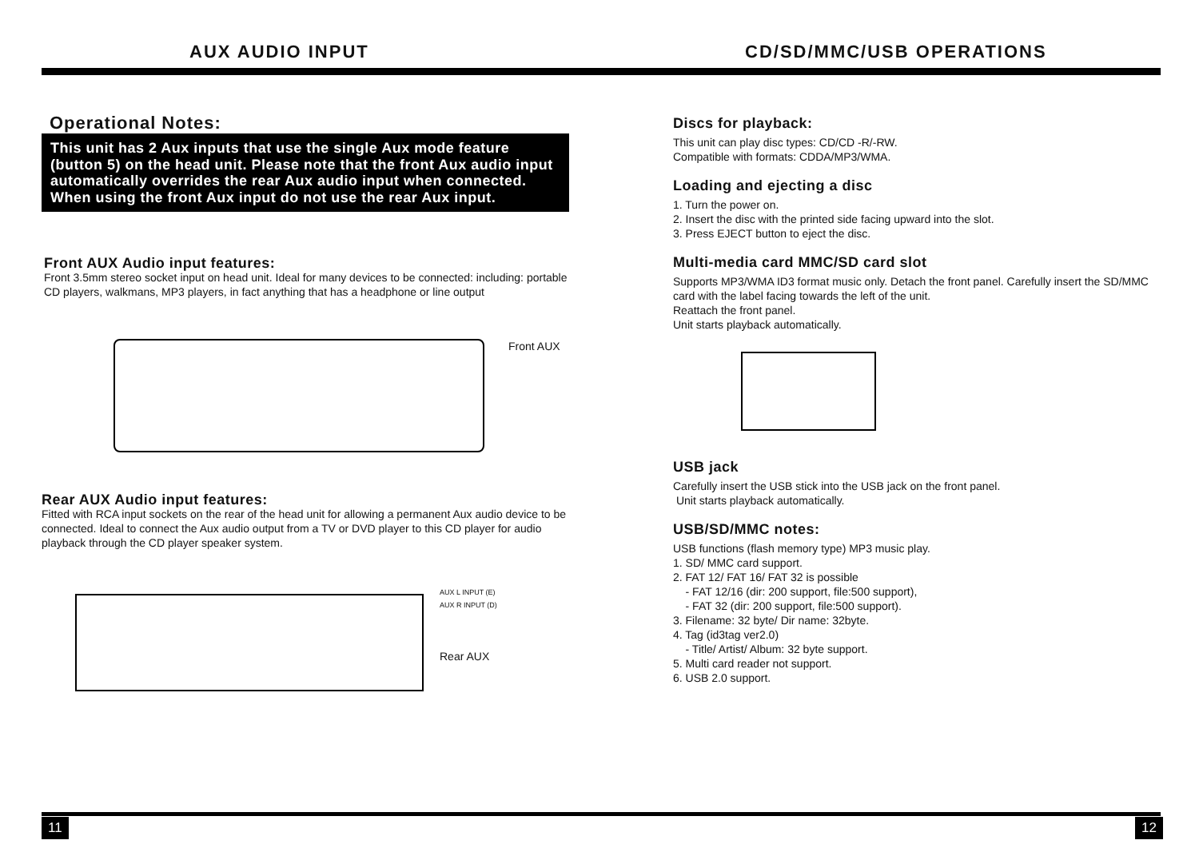AUX AUDIO INPUT CD/SD/MMC/USB OPERATIONS
Operational Notes:
This unit has 2 Aux inputs that use the single Aux mode feature (button 5) on the head unit. Please note that the front Aux audio input automatically overrides the rear Aux audio input when connected. When using the front Aux input do not use the rear Aux input.
Front AUX Audio input features:
Front 3.5mm stereo socket input on head unit. Ideal for many devices to be connected: including: portable CD players, walkmans, MP3 players, in fact anything that has a headphone or line output
Front AUX
Rear AUX Audio input features:
Fitted with RCA input sockets on the rear of the head unit for allowing a permanent Aux audio device to be connected. Ideal to connect the Aux audio output from a TV or DVD player to this CD player for audio playback through the CD player speaker system.
AUX L INPUT (E)
AUX R INPUT (D)
Rear AUX
Discs for playback:
This unit can play disc types: CD/CD -R/-RW.
Compatible with formats: CDDA/MP3/WMA.
Loading and ejecting a disc
1. Turn the power on.
2. Insert the disc with the printed side facing upward into the slot.
3. Press EJECT button to eject the disc.
Multi-media card MMC/SD card slot
Supports MP3/WMA ID3 format music only. Detach the front panel. Carefully insert the SD/MMC card with the label facing towards the left of the unit.
Reattach the front panel.
Unit starts playback automatically.
USB jack
Carefully insert the USB stick into the USB jack on the front panel.
Unit starts playback automatically.
USB/SD/MMC notes:
USB functions (flash memory type) MP3 music play.
1. SD/ MMC card support.
2. FAT 12/ FAT 16/ FAT 32 is possible
- FAT 12/16 (dir: 200 support, file:500 support),
- FAT 32 (dir: 200 support, file:500 support).
3. Filename: 32 byte/ Dir name: 32byte.
4. Tag (id3tag ver2.0)
- Title/ Artist/ Album: 32 byte support.
5. Multi card reader not support.
6. USB 2.0 support.
11 12